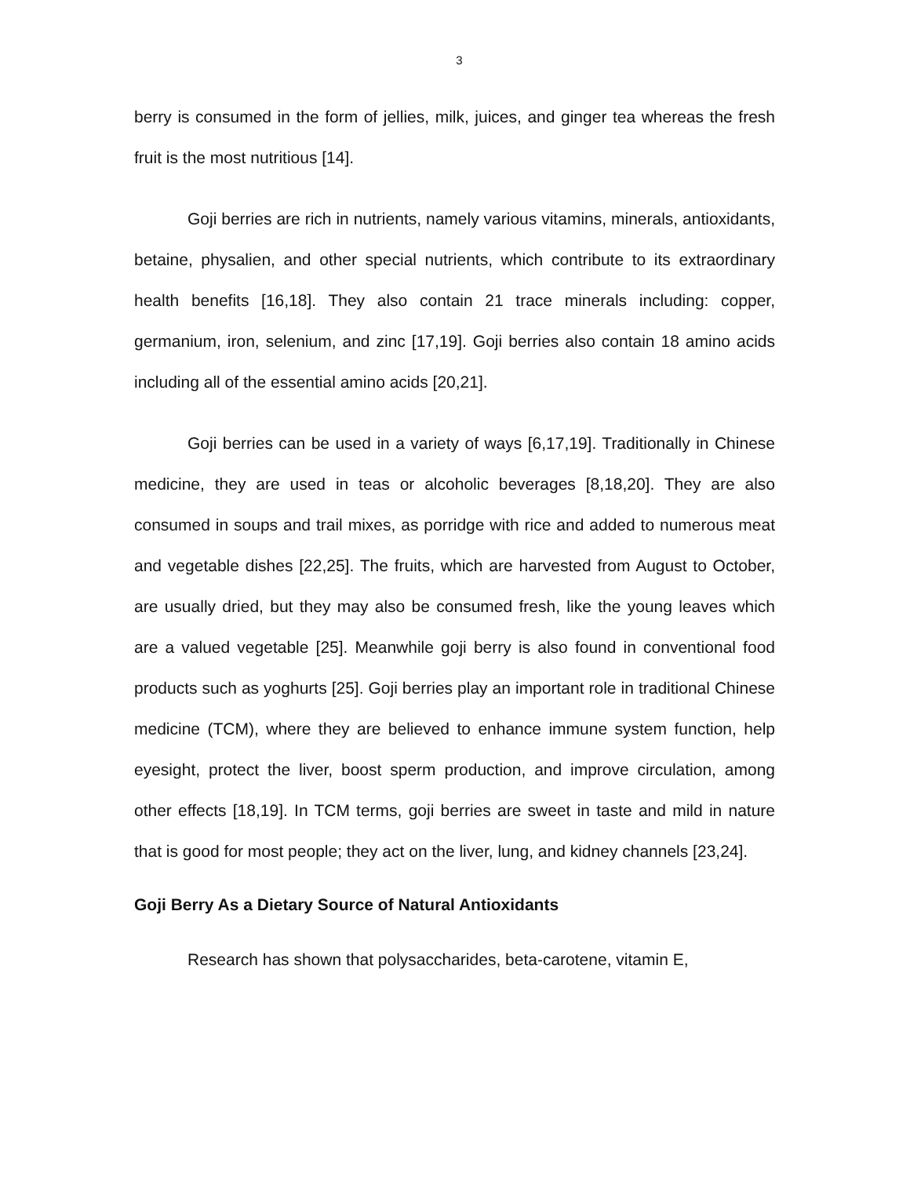3
berry is consumed in the form of jellies, milk, juices, and ginger tea whereas the fresh fruit is the most nutritious [14].
Goji berries are rich in nutrients, namely various vitamins, minerals, antioxidants, betaine, physalien, and other special nutrients, which contribute to its extraordinary health benefits [16,18]. They also contain 21 trace minerals including: copper, germanium, iron, selenium, and zinc [17,19]. Goji berries also contain 18 amino acids including all of the essential amino acids [20,21].
Goji berries can be used in a variety of ways [6,17,19]. Traditionally in Chinese medicine, they are used in teas or alcoholic beverages [8,18,20]. They are also consumed in soups and trail mixes, as porridge with rice and added to numerous meat and vegetable dishes [22,25]. The fruits, which are harvested from August to October, are usually dried, but they may also be consumed fresh, like the young leaves which are a valued vegetable [25]. Meanwhile goji berry is also found in conventional food products such as yoghurts [25]. Goji berries play an important role in traditional Chinese medicine (TCM), where they are believed to enhance immune system function, help eyesight, protect the liver, boost sperm production, and improve circulation, among other effects [18,19]. In TCM terms, goji berries are sweet in taste and mild in nature that is good for most people; they act on the liver, lung, and kidney channels [23,24].
Goji Berry As a Dietary Source of Natural Antioxidants
Research has shown that polysaccharides, beta-carotene, vitamin E,